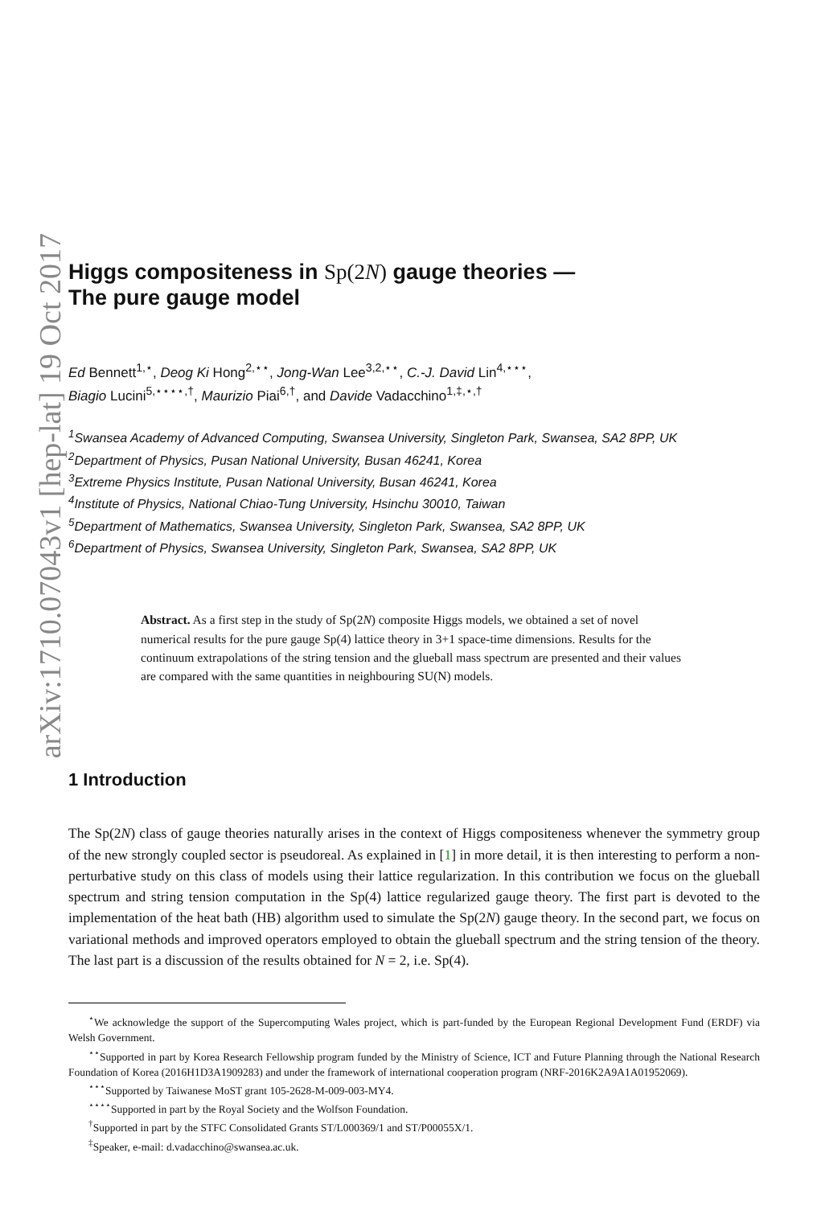arXiv:1710.07043v1 [hep-lat] 19 Oct 2017
Higgs compositeness in Sp(2N) gauge theories —
The pure gauge model
Ed Bennett<sup>1,⋆</sup>, Deog Ki Hong<sup>2,⋆⋆</sup>, Jong-Wan Lee<sup>3,2,⋆⋆</sup>, C.-J. David Lin<sup>4,⋆⋆⋆</sup>,
Biagio Lucini<sup>5,⋆⋆⋆⋆,†</sup>, Maurizio Piai<sup>6,†</sup>, and Davide Vadacchino<sup>1,‡,⋆,†</sup>
<sup>1</sup> Swansea Academy of Advanced Computing, Swansea University, Singleton Park, Swansea, SA2 8PP, UK
<sup>2</sup> Department of Physics, Pusan National University, Busan 46241, Korea
<sup>3</sup> Extreme Physics Institute, Pusan National University, Busan 46241, Korea
<sup>4</sup> Institute of Physics, National Chiao-Tung University, Hsinchu 30010, Taiwan
<sup>5</sup> Department of Mathematics, Swansea University, Singleton Park, Swansea, SA2 8PP, UK
<sup>6</sup> Department of Physics, Swansea University, Singleton Park, Swansea, SA2 8PP, UK
Abstract. As a first step in the study of Sp(2N) composite Higgs models, we obtained a set of novel numerical results for the pure gauge Sp(4) lattice theory in 3+1 space-time dimensions. Results for the continuum extrapolations of the string tension and the glueball mass spectrum are presented and their values are compared with the same quantities in neighbouring SU(N) models.
1 Introduction
The Sp(2N) class of gauge theories naturally arises in the context of Higgs compositeness whenever the symmetry group of the new strongly coupled sector is pseudoreal. As explained in [1] in more detail, it is then interesting to perform a non-perturbative study on this class of models using their lattice regularization. In this contribution we focus on the glueball spectrum and string tension computation in the Sp(4) lattice regularized gauge theory. The first part is devoted to the implementation of the heat bath (HB) algorithm used to simulate the Sp(2N) gauge theory. In the second part, we focus on variational methods and improved operators employed to obtain the glueball spectrum and the string tension of the theory. The last part is a discussion of the results obtained for N = 2, i.e. Sp(4).
<sup>⋆</sup>We acknowledge the support of the Supercomputing Wales project, which is part-funded by the European Regional Development Fund (ERDF) via Welsh Government.
<sup>⋆⋆</sup>Supported in part by Korea Research Fellowship program funded by the Ministry of Science, ICT and Future Planning through the National Research Foundation of Korea (2016H1D3A1909283) and under the framework of international cooperation program (NRF-2016K2A9A1A01952069).
<sup>⋆⋆⋆</sup>Supported by Taiwanese MoST grant 105-2628-M-009-003-MY4.
<sup>⋆⋆⋆⋆</sup>Supported in part by the Royal Society and the Wolfson Foundation.
<sup>†</sup> Supported in part by the STFC Consolidated Grants ST/L000369/1 and ST/P00055X/1.
<sup>‡</sup> Speaker, e-mail: d.vadacchino@swansea.ac.uk.